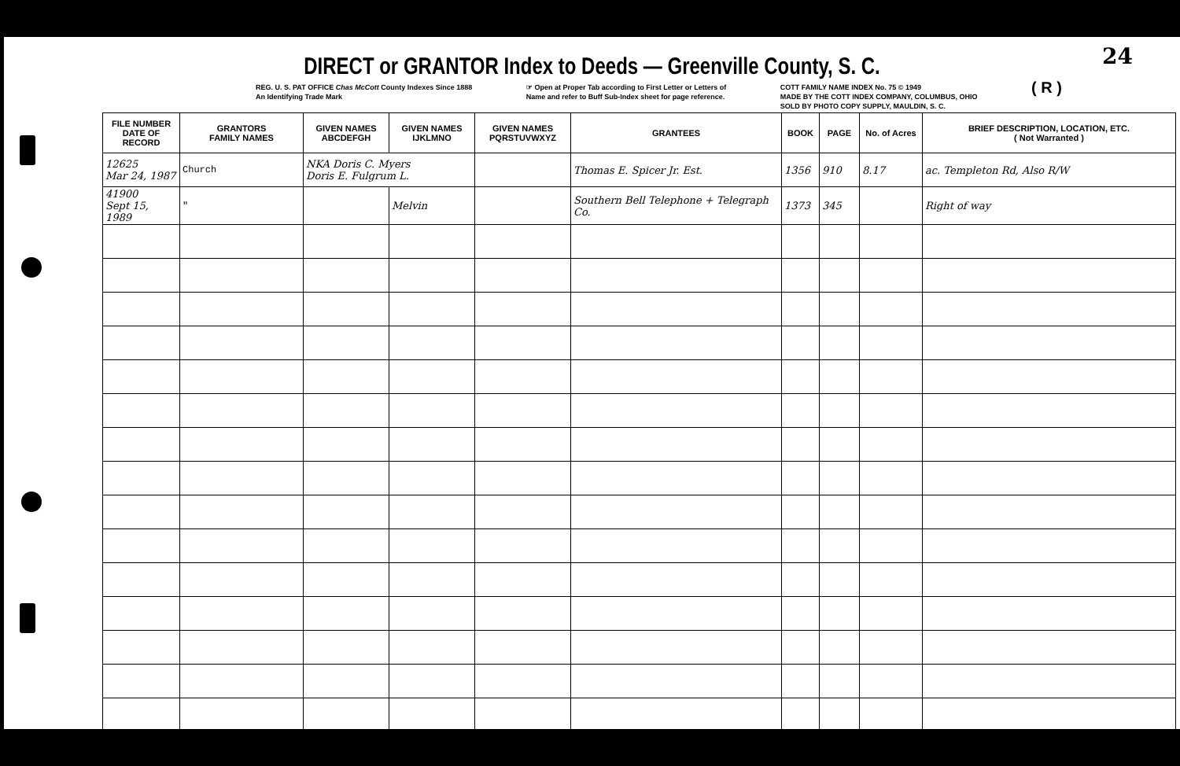DIRECT or GRANTOR Index to Deeds — Greenville County, S. C.
24
REG. U. S. PAT OFFICE Chas McCott County Indexes Since 1888
An Identifying Trade Mark
☞ Open at Proper Tab according to First Letter or Letters of
Name and refer to Buff Sub-Index sheet for page reference.
COTT FAMILY NAME INDEX No. 75 © 1949
MADE BY THE COTT INDEX COMPANY, COLUMBUS, OHIO
SOLD BY PHOTO COPY SUPPLY, MAULDIN, S. C.
( R )
| FILE NUMBER DATE OF RECORD | GRANTORS FAMILY NAMES | GIVEN NAMES ABCDEFGH | GIVEN NAMES IJKLMNO | GIVEN NAMES PQRSTUVWXYZ | GRANTEES | BOOK | PAGE | No. of Acres | BRIEF DESCRIPTION, LOCATION, ETC. ( Not Warranted ) |
| --- | --- | --- | --- | --- | --- | --- | --- | --- | --- |
| 12625 Mar 24, 1987 | Church | NKA Doris C. Myers Doris E. Fulgrum L. | | | Thomas E. Spicer Jr. Est. | 1356 | 910 | 8.17 | ac. Templeton Rd, Also R/W |
| 41900 Sept 15, 1989 | " | | Melvin | | Southern Bell Telephone + Telegraph Co. | 1373 | 345 | | Right of way |